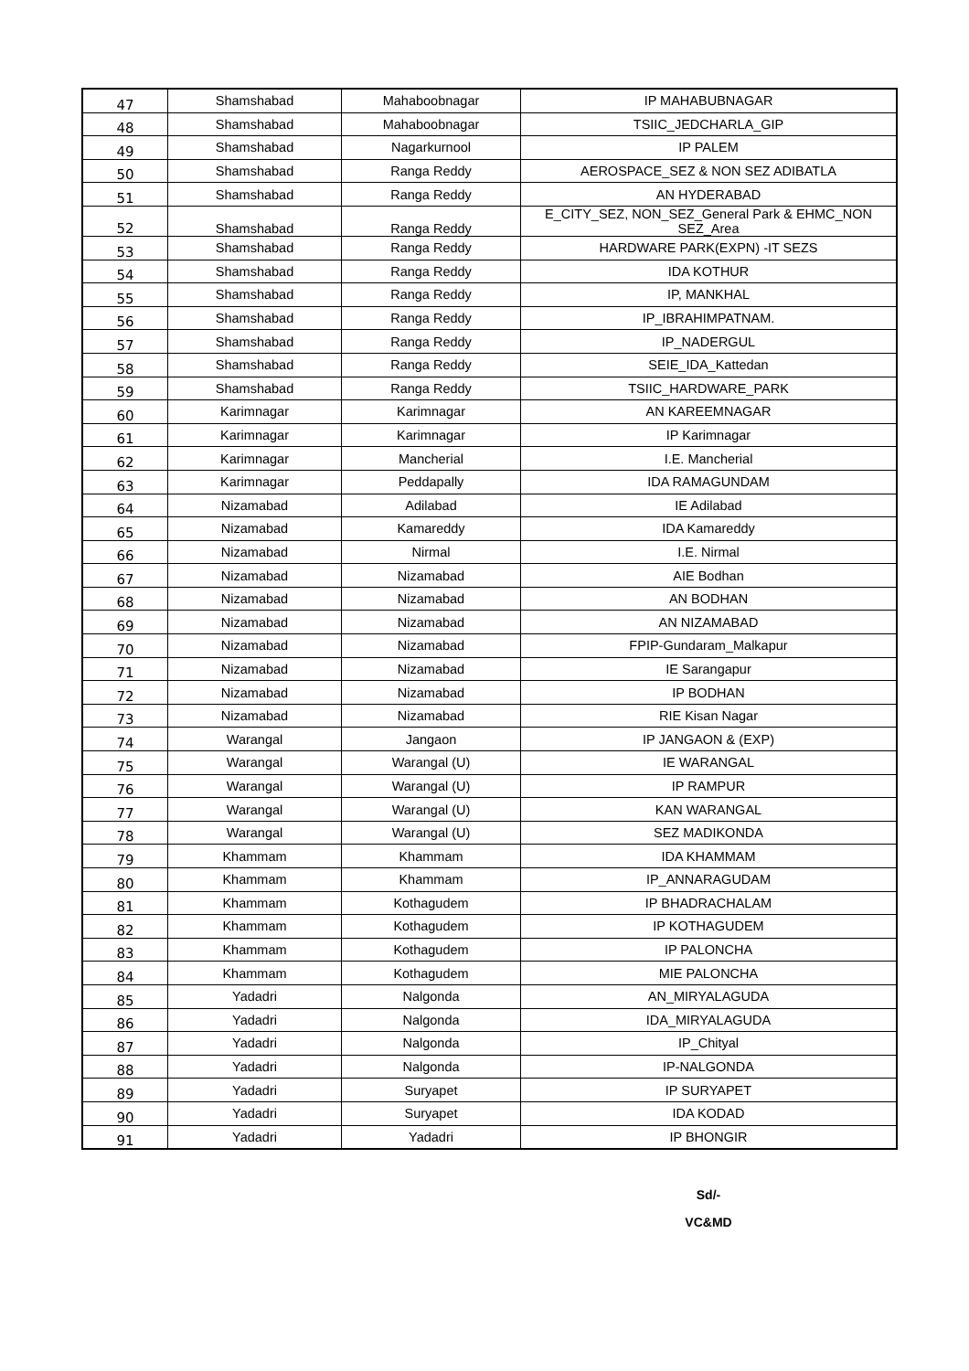| 47 | Shamshabad | Mahaboobnagar | IP MAHABUBNAGAR |
| 48 | Shamshabad | Mahaboobnagar | TSIIC_JEDCHARLA_GIP |
| 49 | Shamshabad | Nagarkurnool | IP PALEM |
| 50 | Shamshabad | Ranga Reddy | AEROSPACE_SEZ & NON SEZ ADIBATLA |
| 51 | Shamshabad | Ranga Reddy | AN HYDERABAD |
| 52 | Shamshabad | Ranga Reddy | E_CITY_SEZ, NON_SEZ_General Park & EHMC_NON SEZ_Area |
| 53 | Shamshabad | Ranga Reddy | HARDWARE PARK(EXPN) -IT SEZS |
| 54 | Shamshabad | Ranga Reddy | IDA KOTHUR |
| 55 | Shamshabad | Ranga Reddy | IP, MANKHAL |
| 56 | Shamshabad | Ranga Reddy | IP_IBRAHIMPATNAM. |
| 57 | Shamshabad | Ranga Reddy | IP_NADERGUL |
| 58 | Shamshabad | Ranga Reddy | SEIE_IDA_Kattedan |
| 59 | Shamshabad | Ranga Reddy | TSIIC_HARDWARE_PARK |
| 60 | Karimnagar | Karimnagar | AN KAREEMNAGAR |
| 61 | Karimnagar | Karimnagar | IP Karimnagar |
| 62 | Karimnagar | Mancherial | I.E. Mancherial |
| 63 | Karimnagar | Peddapally | IDA RAMAGUNDAM |
| 64 | Nizamabad | Adilabad | IE Adilabad |
| 65 | Nizamabad | Kamareddy | IDA Kamareddy |
| 66 | Nizamabad | Nirmal | I.E. Nirmal |
| 67 | Nizamabad | Nizamabad | AIE Bodhan |
| 68 | Nizamabad | Nizamabad | AN BODHAN |
| 69 | Nizamabad | Nizamabad | AN NIZAMABAD |
| 70 | Nizamabad | Nizamabad | FPIP-Gundaram_Malkapur |
| 71 | Nizamabad | Nizamabad | IE Sarangapur |
| 72 | Nizamabad | Nizamabad | IP BODHAN |
| 73 | Nizamabad | Nizamabad | RIE Kisan Nagar |
| 74 | Warangal | Jangaon | IP JANGAON & (EXP) |
| 75 | Warangal | Warangal (U) | IE WARANGAL |
| 76 | Warangal | Warangal (U) | IP RAMPUR |
| 77 | Warangal | Warangal (U) | KAN WARANGAL |
| 78 | Warangal | Warangal (U) | SEZ MADIKONDA |
| 79 | Khammam | Khammam | IDA KHAMMAM |
| 80 | Khammam | Khammam | IP_ANNARAGUDAM |
| 81 | Khammam | Kothagudem | IP BHADRACHALAM |
| 82 | Khammam | Kothagudem | IP KOTHAGUDEM |
| 83 | Khammam | Kothagudem | IP PALONCHA |
| 84 | Khammam | Kothagudem | MIE PALONCHA |
| 85 | Yadadri | Nalgonda | AN_MIRYALAGUDA |
| 86 | Yadadri | Nalgonda | IDA_MIRYALAGUDA |
| 87 | Yadadri | Nalgonda | IP_Chityal |
| 88 | Yadadri | Nalgonda | IP-NALGONDA |
| 89 | Yadadri | Suryapet | IP SURYAPET |
| 90 | Yadadri | Suryapet | IDA KODAD |
| 91 | Yadadri | Yadadri | IP BHONGIR |
Sd/-
VC&MD